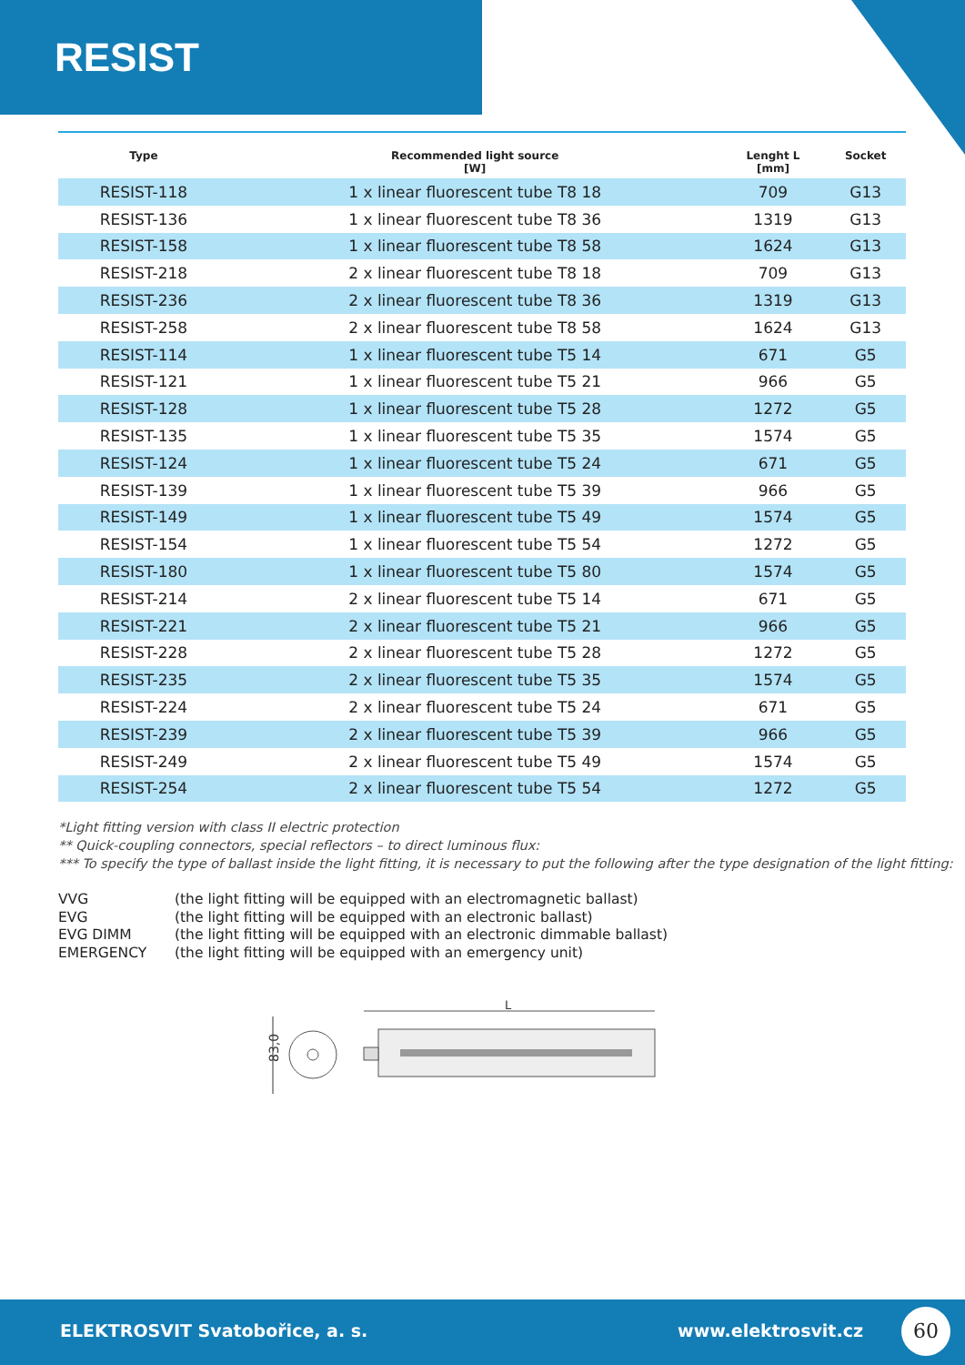RESIST
| Type | Recommended light source [W] | Lenght L [mm] | Socket |
| --- | --- | --- | --- |
| RESIST-118 | 1 x linear fluorescent tube T8 18 | 709 | G13 |
| RESIST-136 | 1 x linear fluorescent tube T8 36 | 1319 | G13 |
| RESIST-158 | 1 x linear fluorescent tube T8 58 | 1624 | G13 |
| RESIST-218 | 2 x linear fluorescent tube T8 18 | 709 | G13 |
| RESIST-236 | 2 x linear fluorescent tube T8 36 | 1319 | G13 |
| RESIST-258 | 2 x linear fluorescent tube T8 58 | 1624 | G13 |
| RESIST-114 | 1 x linear fluorescent tube T5 14 | 671 | G5 |
| RESIST-121 | 1 x linear fluorescent tube T5 21 | 966 | G5 |
| RESIST-128 | 1 x linear fluorescent tube T5 28 | 1272 | G5 |
| RESIST-135 | 1 x linear fluorescent tube T5 35 | 1574 | G5 |
| RESIST-124 | 1 x linear fluorescent tube T5 24 | 671 | G5 |
| RESIST-139 | 1 x linear fluorescent tube T5 39 | 966 | G5 |
| RESIST-149 | 1 x linear fluorescent tube T5 49 | 1574 | G5 |
| RESIST-154 | 1 x linear fluorescent tube T5 54 | 1272 | G5 |
| RESIST-180 | 1 x linear fluorescent tube T5 80 | 1574 | G5 |
| RESIST-214 | 2 x linear fluorescent tube T5 14 | 671 | G5 |
| RESIST-221 | 2 x linear fluorescent tube T5 21 | 966 | G5 |
| RESIST-228 | 2 x linear fluorescent tube T5 28 | 1272 | G5 |
| RESIST-235 | 2 x linear fluorescent tube T5 35 | 1574 | G5 |
| RESIST-224 | 2 x linear fluorescent tube T5 24 | 671 | G5 |
| RESIST-239 | 2 x linear fluorescent tube T5 39 | 966 | G5 |
| RESIST-249 | 2 x linear fluorescent tube T5 49 | 1574 | G5 |
| RESIST-254 | 2 x linear fluorescent tube T5 54 | 1272 | G5 |
*Light fitting version with class II electric protection
** Quick-coupling connectors, special reflectors – to direct luminous flux:
*** To specify the type of ballast inside the light fitting, it is necessary to put the following after the type designation of the light fitting:
VVG (the light fitting will be equipped with an electromagnetic ballast)
EVG (the light fitting will be equipped with an electronic ballast)
EVG DIMM (the light fitting will be equipped with an electronic dimmable ballast)
EMERGENCY (the light fitting will be equipped with an emergency unit)
83,0
L
ELEKTROSVIT Svatobořice, a. s. www.elektrosvit.cz
60